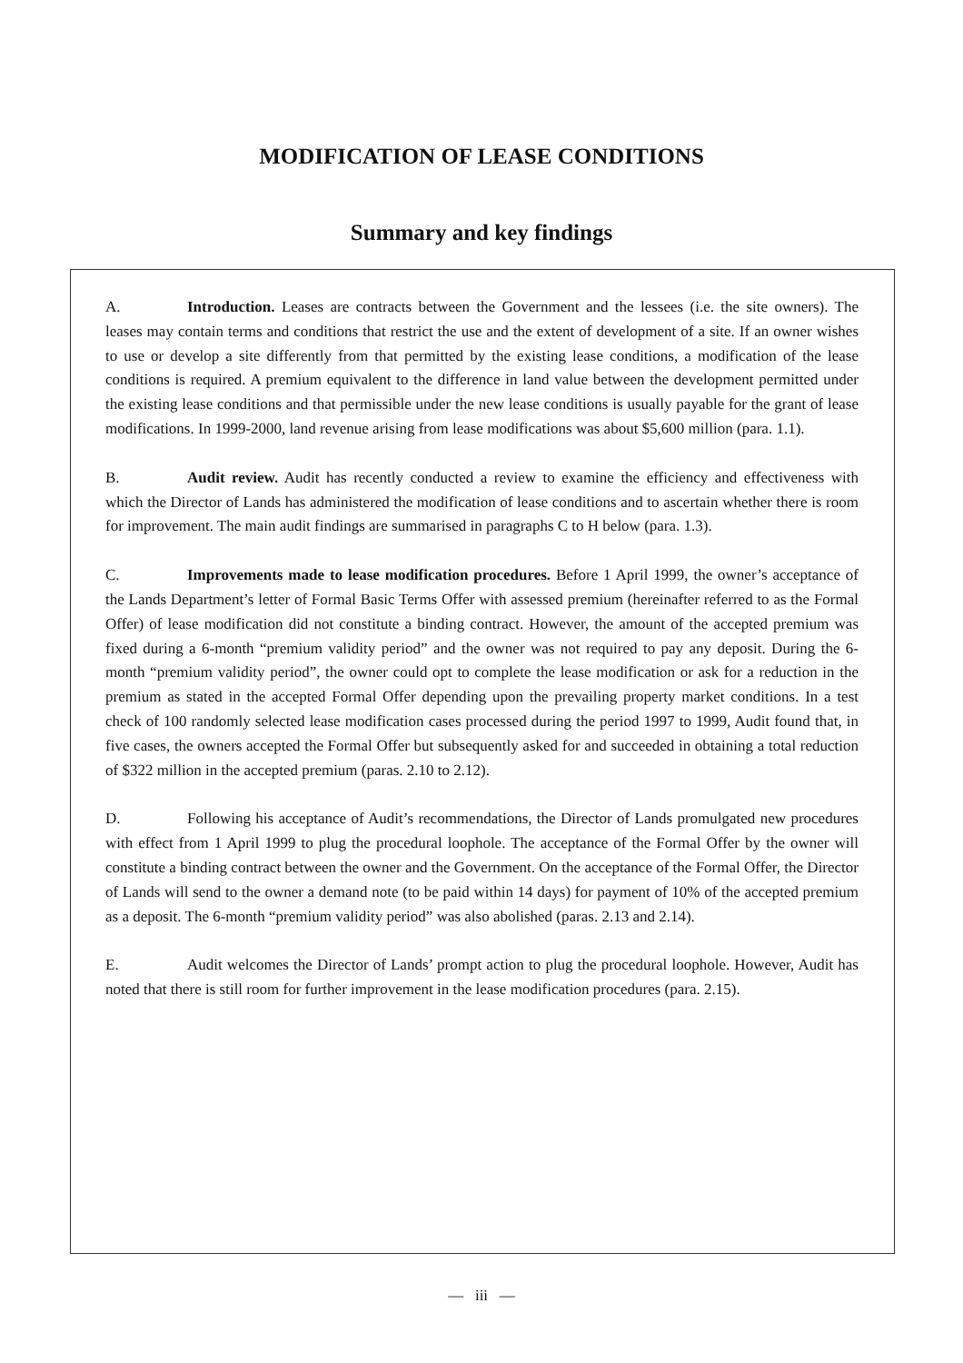MODIFICATION OF LEASE CONDITIONS
Summary and key findings
A. Introduction. Leases are contracts between the Government and the lessees (i.e. the site owners). The leases may contain terms and conditions that restrict the use and the extent of development of a site. If an owner wishes to use or develop a site differently from that permitted by the existing lease conditions, a modification of the lease conditions is required. A premium equivalent to the difference in land value between the development permitted under the existing lease conditions and that permissible under the new lease conditions is usually payable for the grant of lease modifications. In 1999-2000, land revenue arising from lease modifications was about $5,600 million (para. 1.1).
B. Audit review. Audit has recently conducted a review to examine the efficiency and effectiveness with which the Director of Lands has administered the modification of lease conditions and to ascertain whether there is room for improvement. The main audit findings are summarised in paragraphs C to H below (para. 1.3).
C. Improvements made to lease modification procedures. Before 1 April 1999, the owner’s acceptance of the Lands Department’s letter of Formal Basic Terms Offer with assessed premium (hereinafter referred to as the Formal Offer) of lease modification did not constitute a binding contract. However, the amount of the accepted premium was fixed during a 6-month “premium validity period” and the owner was not required to pay any deposit. During the 6-month “premium validity period”, the owner could opt to complete the lease modification or ask for a reduction in the premium as stated in the accepted Formal Offer depending upon the prevailing property market conditions. In a test check of 100 randomly selected lease modification cases processed during the period 1997 to 1999, Audit found that, in five cases, the owners accepted the Formal Offer but subsequently asked for and succeeded in obtaining a total reduction of $322 million in the accepted premium (paras. 2.10 to 2.12).
D. Following his acceptance of Audit’s recommendations, the Director of Lands promulgated new procedures with effect from 1 April 1999 to plug the procedural loophole. The acceptance of the Formal Offer by the owner will constitute a binding contract between the owner and the Government. On the acceptance of the Formal Offer, the Director of Lands will send to the owner a demand note (to be paid within 14 days) for payment of 10% of the accepted premium as a deposit. The 6-month “premium validity period” was also abolished (paras. 2.13 and 2.14).
E. Audit welcomes the Director of Lands’ prompt action to plug the procedural loophole. However, Audit has noted that there is still room for further improvement in the lease modification procedures (para. 2.15).
— iii —